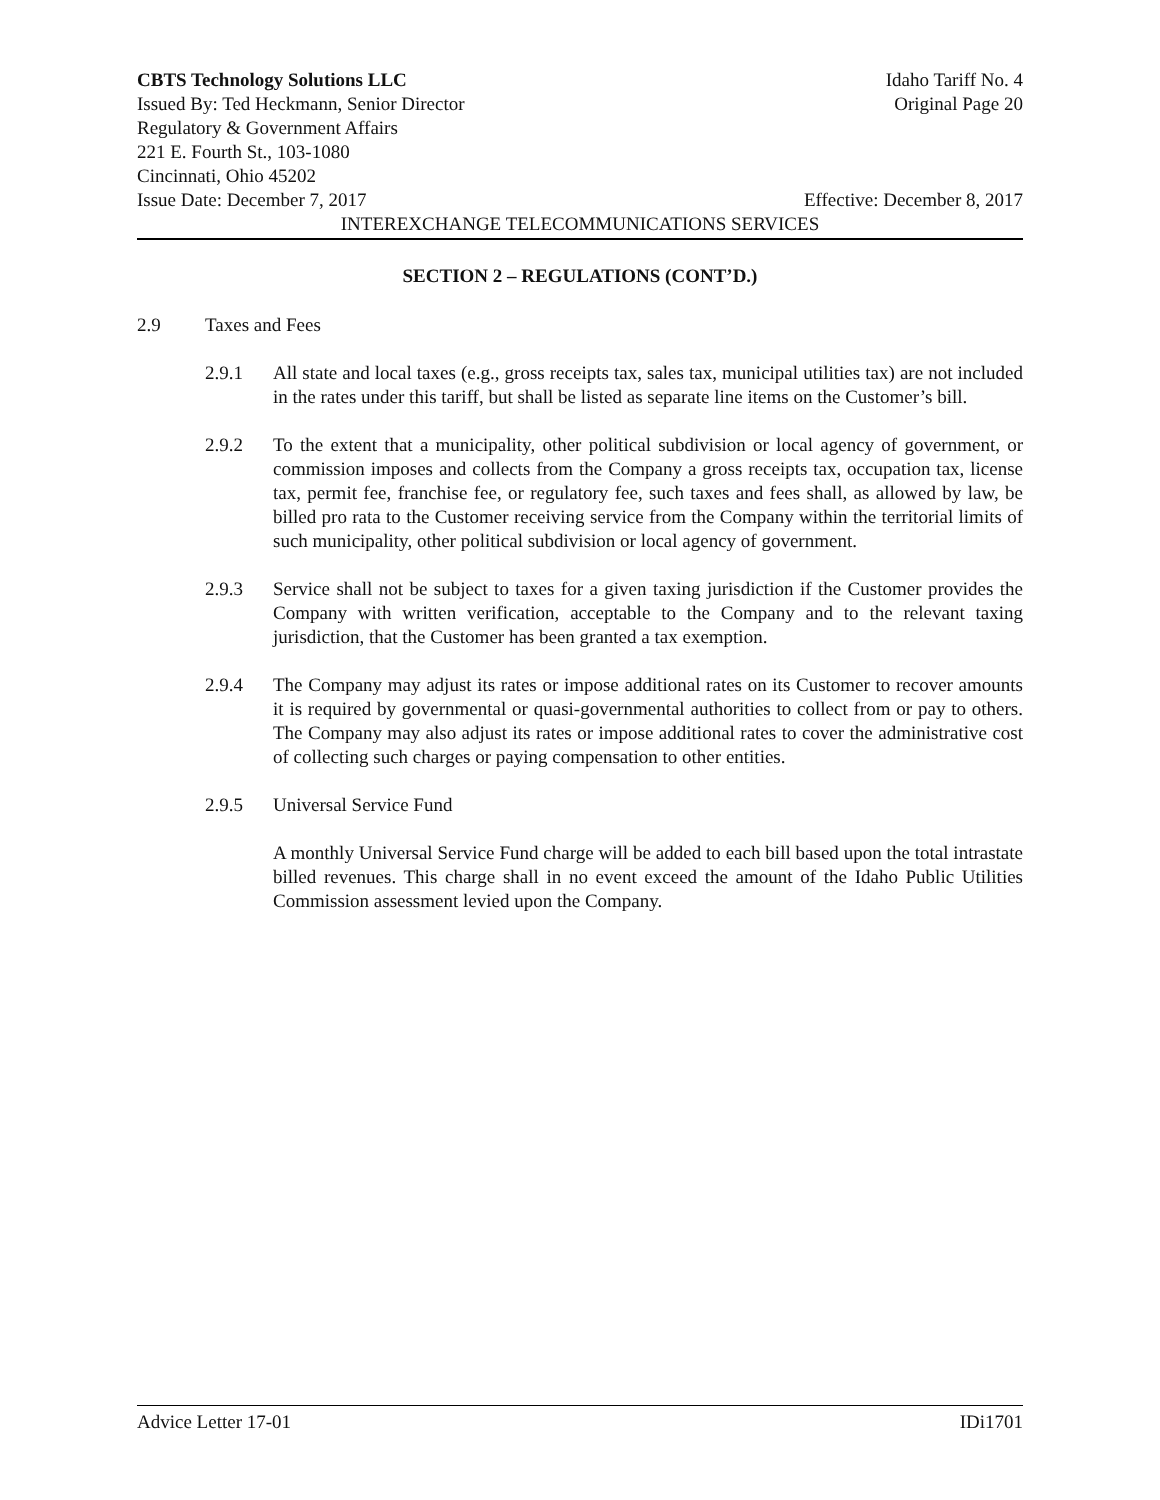CBTS Technology Solutions LLC Idaho Tariff No. 4
Issued By: Ted Heckmann, Senior Director Original Page 20
Regulatory & Government Affairs
221 E. Fourth St., 103-1080
Cincinnati, Ohio 45202
Issue Date: December 7, 2017 Effective: December 8, 2017
INTEREXCHANGE TELECOMMUNICATIONS SERVICES
SECTION 2 – REGULATIONS (CONT’D.)
2.9 Taxes and Fees
2.9.1 All state and local taxes (e.g., gross receipts tax, sales tax, municipal utilities tax) are not included in the rates under this tariff, but shall be listed as separate line items on the Customer’s bill.
2.9.2 To the extent that a municipality, other political subdivision or local agency of government, or commission imposes and collects from the Company a gross receipts tax, occupation tax, license tax, permit fee, franchise fee, or regulatory fee, such taxes and fees shall, as allowed by law, be billed pro rata to the Customer receiving service from the Company within the territorial limits of such municipality, other political subdivision or local agency of government.
2.9.3 Service shall not be subject to taxes for a given taxing jurisdiction if the Customer provides the Company with written verification, acceptable to the Company and to the relevant taxing jurisdiction, that the Customer has been granted a tax exemption.
2.9.4 The Company may adjust its rates or impose additional rates on its Customer to recover amounts it is required by governmental or quasi-governmental authorities to collect from or pay to others. The Company may also adjust its rates or impose additional rates to cover the administrative cost of collecting such charges or paying compensation to other entities.
2.9.5 Universal Service Fund
A monthly Universal Service Fund charge will be added to each bill based upon the total intrastate billed revenues. This charge shall in no event exceed the amount of the Idaho Public Utilities Commission assessment levied upon the Company.
Advice Letter 17-01 IDi1701